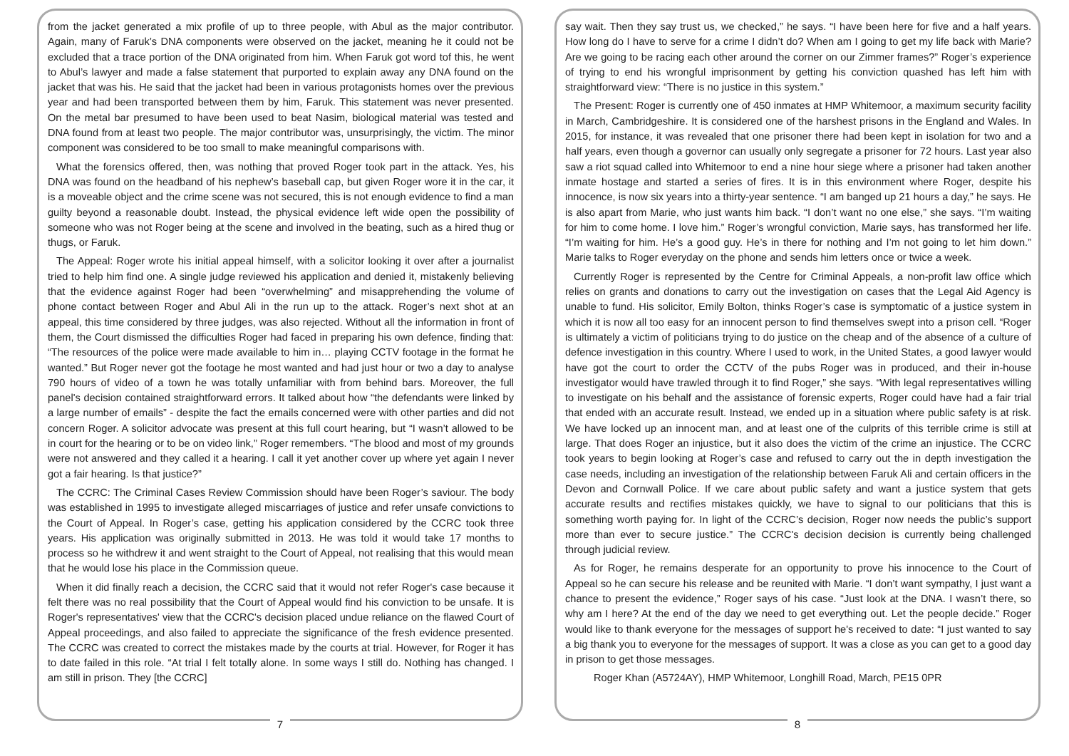from the jacket generated a mix profile of up to three people, with Abul as the major contributor. Again, many of Faruk’s DNA components were observed on the jacket, meaning he it could not be excluded that a trace portion of the DNA originated from him. When Faruk got word tof this, he went to Abul’s lawyer and made a false statement that purported to explain away any DNA found on the jacket that was his. He said that the jacket had been in various protagonists homes over the previous year and had been transported between them by him, Faruk. This statement was never presented. On the metal bar presumed to have been used to beat Nasim, biological material was tested and DNA found from at least two people. The major contributor was, unsurprisingly, the victim. The minor component was considered to be too small to make meaningful comparisons with.
What the forensics offered, then, was nothing that proved Roger took part in the attack. Yes, his DNA was found on the headband of his nephew’s baseball cap, but given Roger wore it in the car, it is a moveable object and the crime scene was not secured, this is not enough evidence to find a man guilty beyond a reasonable doubt. Instead, the physical evidence left wide open the possibility of someone who was not Roger being at the scene and involved in the beating, such as a hired thug or thugs, or Faruk.
The Appeal: Roger wrote his initial appeal himself, with a solicitor looking it over after a journalist tried to help him find one. A single judge reviewed his application and denied it, mistakenly believing that the evidence against Roger had been “overwhelming” and misapprehending the volume of phone contact between Roger and Abul Ali in the run up to the attack. Roger’s next shot at an appeal, this time considered by three judges, was also rejected. Without all the information in front of them, the Court dismissed the difficulties Roger had faced in preparing his own defence, finding that: “The resources of the police were made available to him in… playing CCTV footage in the format he wanted.” But Roger never got the footage he most wanted and had just hour or two a day to analyse 790 hours of video of a town he was totally unfamiliar with from behind bars. Moreover, the full panel's decision contained straightforward errors. It talked about how “the defendants were linked by a large number of emails” - despite the fact the emails concerned were with other parties and did not concern Roger. A solicitor advocate was present at this full court hearing, but “I wasn’t allowed to be in court for the hearing or to be on video link,” Roger remembers. “The blood and most of my grounds were not answered and they called it a hearing. I call it yet another cover up where yet again I never got a fair hearing. Is that justice?”
The CCRC: The Criminal Cases Review Commission should have been Roger’s saviour. The body was established in 1995 to investigate alleged miscarriages of justice and refer unsafe convictions to the Court of Appeal. In Roger’s case, getting his application considered by the CCRC took three years. His application was originally submitted in 2013. He was told it would take 17 months to process so he withdrew it and went straight to the Court of Appeal, not realising that this would mean that he would lose his place in the Commission queue.
When it did finally reach a decision, the CCRC said that it would not refer Roger's case because it felt there was no real possibility that the Court of Appeal would find his conviction to be unsafe. It is Roger's representatives' view that the CCRC's decision placed undue reliance on the flawed Court of Appeal proceedings, and also failed to appreciate the significance of the fresh evidence presented. The CCRC was created to correct the mistakes made by the courts at trial. However, for Roger it has to date failed in this role. “At trial I felt totally alone. In some ways I still do. Nothing has changed. I am still in prison. They [the CCRC]
7
say wait. Then they say trust us, we checked,” he says. “I have been here for five and a half years. How long do I have to serve for a crime I didn’t do? When am I going to get my life back with Marie? Are we going to be racing each other around the corner on our Zimmer frames?” Roger’s experience of trying to end his wrongful imprisonment by getting his conviction quashed has left him with straightforward view: “There is no justice in this system.”
The Present: Roger is currently one of 450 inmates at HMP Whitemoor, a maximum security facility in March, Cambridgeshire. It is considered one of the harshest prisons in the England and Wales. In 2015, for instance, it was revealed that one prisoner there had been kept in isolation for two and a half years, even though a governor can usually only segregate a prisoner for 72 hours. Last year also saw a riot squad called into Whitemoor to end a nine hour siege where a prisoner had taken another inmate hostage and started a series of fires. It is in this environment where Roger, despite his innocence, is now six years into a thirty-year sentence. “I am banged up 21 hours a day,” he says. He is also apart from Marie, who just wants him back. “I don’t want no one else,” she says. “I’m waiting for him to come home. I love him.” Roger’s wrongful conviction, Marie says, has transformed her life. “I’m waiting for him. He’s a good guy. He’s in there for nothing and I’m not going to let him down.” Marie talks to Roger everyday on the phone and sends him letters once or twice a week.
Currently Roger is represented by the Centre for Criminal Appeals, a non-profit law office which relies on grants and donations to carry out the investigation on cases that the Legal Aid Agency is unable to fund. His solicitor, Emily Bolton, thinks Roger’s case is symptomatic of a justice system in which it is now all too easy for an innocent person to find themselves swept into a prison cell. “Roger is ultimately a victim of politicians trying to do justice on the cheap and of the absence of a culture of defence investigation in this country. Where I used to work, in the United States, a good lawyer would have got the court to order the CCTV of the pubs Roger was in produced, and their in-house investigator would have trawled through it to find Roger,” she says. “With legal representatives willing to investigate on his behalf and the assistance of forensic experts, Roger could have had a fair trial that ended with an accurate result. Instead, we ended up in a situation where public safety is at risk. We have locked up an innocent man, and at least one of the culprits of this terrible crime is still at large. That does Roger an injustice, but it also does the victim of the crime an injustice. The CCRC took years to begin looking at Roger’s case and refused to carry out the in depth investigation the case needs, including an investigation of the relationship between Faruk Ali and certain officers in the Devon and Cornwall Police. If we care about public safety and want a justice system that gets accurate results and rectifies mistakes quickly, we have to signal to our politicians that this is something worth paying for. In light of the CCRC’s decision, Roger now needs the public’s support more than ever to secure justice.” The CCRC's decision decision is currently being challenged through judicial review.
As for Roger, he remains desperate for an opportunity to prove his innocence to the Court of Appeal so he can secure his release and be reunited with Marie. “I don’t want sympathy, I just want a chance to present the evidence,” Roger says of his case. “Just look at the DNA. I wasn’t there, so why am I here? At the end of the day we need to get everything out. Let the people decide.” Roger would like to thank everyone for the messages of support he's received to date: “I just wanted to say a big thank you to everyone for the messages of support. It was a close as you can get to a good day in prison to get those messages.
Roger Khan (A5724AY), HMP Whitemoor, Longhill Road, March, PE15 0PR
8